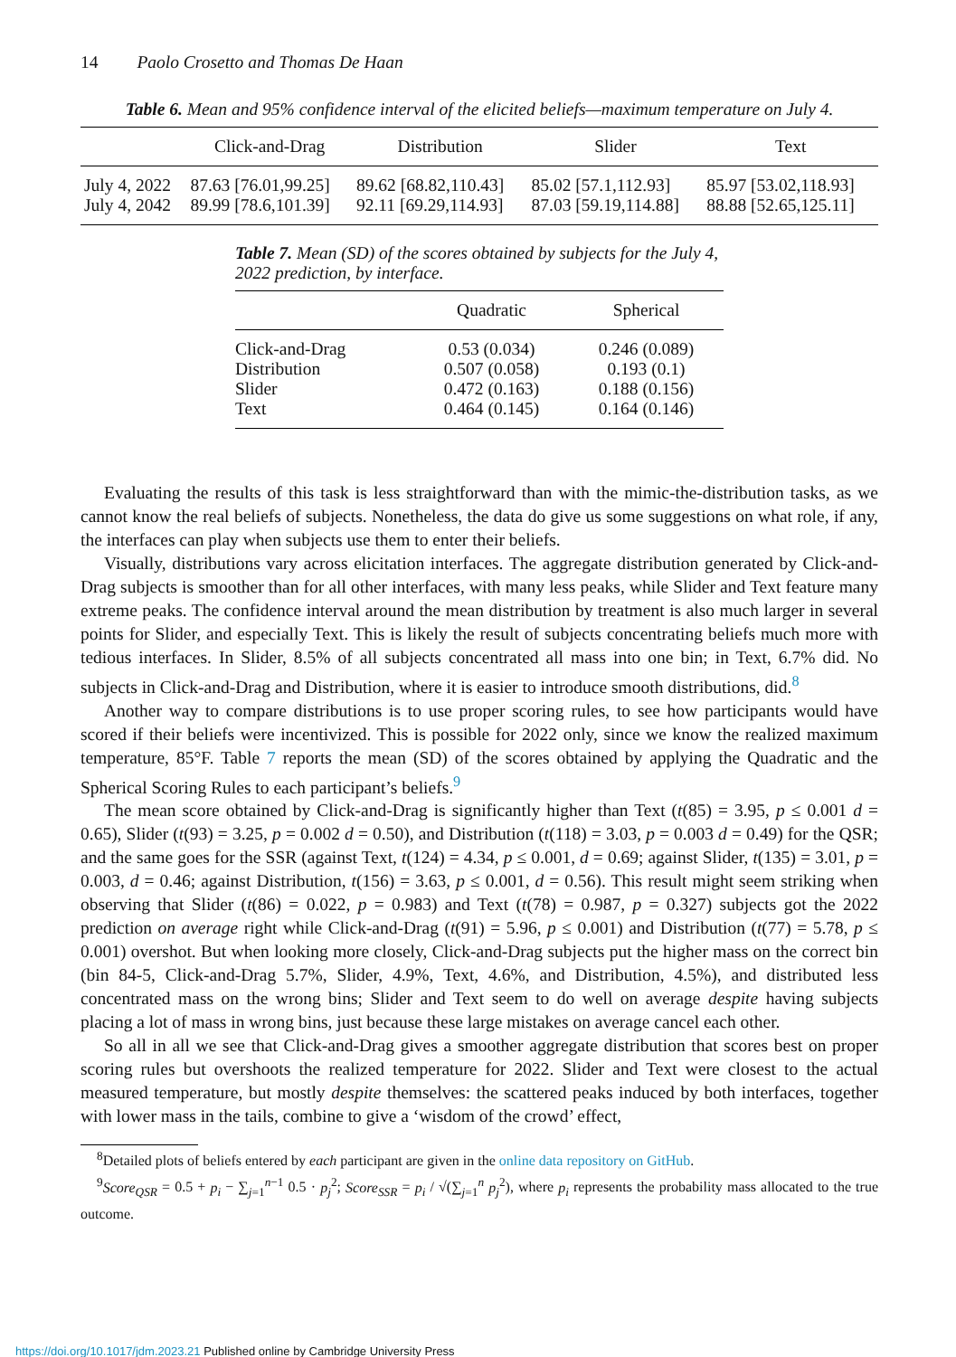14 Paolo Crosetto and Thomas De Haan
Table 6. Mean and 95% confidence interval of the elicited beliefs—maximum temperature on July 4.
| | Click-and-Drag | Distribution | Slider | Text |
| --- | --- | --- | --- | --- |
| July 4, 2022 | 87.63 [76.01,99.25] | 89.62 [68.82,110.43] | 85.02 [57.1,112.93] | 85.97 [53.02,118.93] |
| July 4, 2042 | 89.99 [78.6,101.39] | 92.11 [69.29,114.93] | 87.03 [59.19,114.88] | 88.88 [52.65,125.11] |
Table 7. Mean (SD) of the scores obtained by subjects for the July 4, 2022 prediction, by interface.
| | Quadratic | Spherical |
| --- | --- | --- |
| Click-and-Drag | 0.53 (0.034) | 0.246 (0.089) |
| Distribution | 0.507 (0.058) | 0.193 (0.1) |
| Slider | 0.472 (0.163) | 0.188 (0.156) |
| Text | 0.464 (0.145) | 0.164 (0.146) |
Evaluating the results of this task is less straightforward than with the mimic-the-distribution tasks, as we cannot know the real beliefs of subjects. Nonetheless, the data do give us some suggestions on what role, if any, the interfaces can play when subjects use them to enter their beliefs.
Visually, distributions vary across elicitation interfaces. The aggregate distribution generated by Click-and-Drag subjects is smoother than for all other interfaces, with many less peaks, while Slider and Text feature many extreme peaks. The confidence interval around the mean distribution by treatment is also much larger in several points for Slider, and especially Text. This is likely the result of subjects concentrating beliefs much more with tedious interfaces. In Slider, 8.5% of all subjects concentrated all mass into one bin; in Text, 6.7% did. No subjects in Click-and-Drag and Distribution, where it is easier to introduce smooth distributions, did.<sup>8</sup>
Another way to compare distributions is to use proper scoring rules, to see how participants would have scored if their beliefs were incentivized. This is possible for 2022 only, since we know the realized maximum temperature, 85°F. Table 7 reports the mean (SD) of the scores obtained by applying the Quadratic and the Spherical Scoring Rules to each participant’s beliefs.<sup>9</sup>
The mean score obtained by Click-and-Drag is significantly higher than Text (t(85) = 3.95, p ≤ 0.001 d = 0.65), Slider (t(93) = 3.25, p = 0.002 d = 0.50), and Distribution (t(118) = 3.03, p = 0.003 d = 0.49) for the QSR; and the same goes for the SSR (against Text, t(124) = 4.34, p ≤ 0.001, d = 0.69; against Slider, t(135) = 3.01, p = 0.003, d = 0.46; against Distribution, t(156) = 3.63, p ≤ 0.001, d = 0.56). This result might seem striking when observing that Slider (t(86) = 0.022, p = 0.983) and Text (t(78) = 0.987, p = 0.327) subjects got the 2022 prediction on average right while Click-and-Drag (t(91) = 5.96, p ≤ 0.001) and Distribution (t(77) = 5.78, p ≤ 0.001) overshot. But when looking more closely, Click-and-Drag subjects put the higher mass on the correct bin (bin 84-5, Click-and-Drag 5.7%, Slider, 4.9%, Text, 4.6%, and Distribution, 4.5%), and distributed less concentrated mass on the wrong bins; Slider and Text seem to do well on average despite having subjects placing a lot of mass in wrong bins, just because these large mistakes on average cancel each other.
So all in all we see that Click-and-Drag gives a smoother aggregate distribution that scores best on proper scoring rules but overshoots the realized temperature for 2022. Slider and Text were closest to the actual measured temperature, but mostly despite themselves: the scattered peaks induced by both interfaces, together with lower mass in the tails, combine to give a ‘wisdom of the crowd’ effect,
<sup>8</sup> Detailed plots of beliefs entered by each participant are given in the online data repository on GitHub.
<sup>9</sup> Score<sub>QSR</sub> = 0.5 + p<sub>i</sub> − ∑<sub>j=1</sub><sup>n−1</sup> 0.5 · p<sub>j</sub><sup>2</sup>; Score<sub>SSR</sub> = p<sub>i</sub> / √(∑<sub>j=1</sub><sup>n</sup> p<sub>j</sub><sup>2</sup>), where p<sub>i</sub> represents the probability mass allocated to the true outcome.
https://doi.org/10.1017/jdm.2023.21 Published online by Cambridge University Press